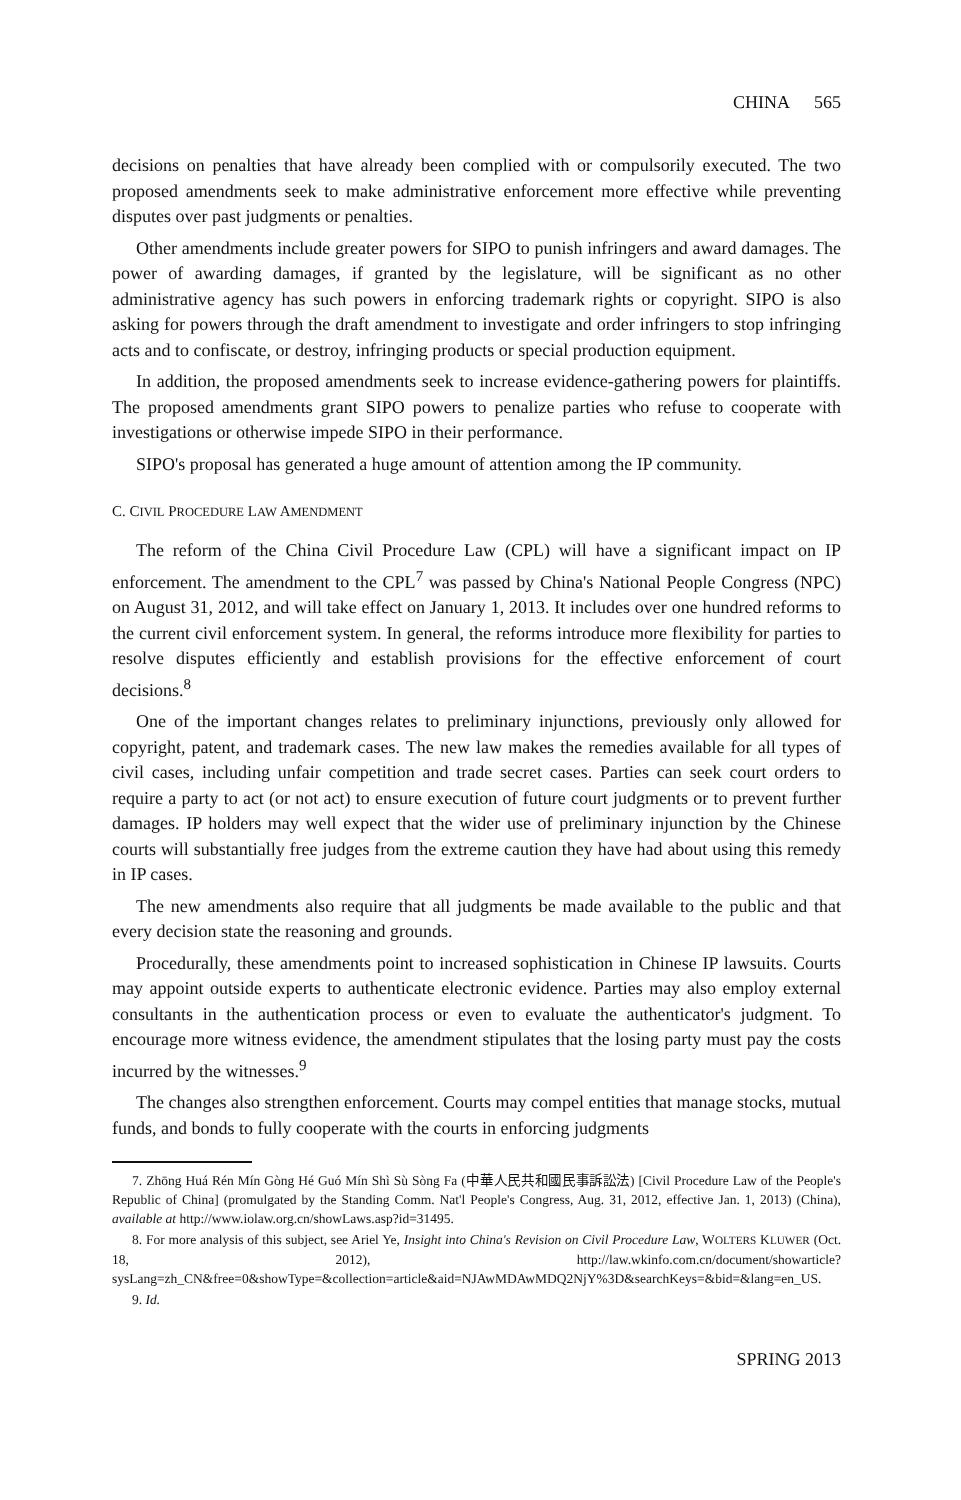CHINA 565
decisions on penalties that have already been complied with or compulsorily executed. The two proposed amendments seek to make administrative enforcement more effective while preventing disputes over past judgments or penalties.
Other amendments include greater powers for SIPO to punish infringers and award damages. The power of awarding damages, if granted by the legislature, will be significant as no other administrative agency has such powers in enforcing trademark rights or copyright. SIPO is also asking for powers through the draft amendment to investigate and order infringers to stop infringing acts and to confiscate, or destroy, infringing products or special production equipment.
In addition, the proposed amendments seek to increase evidence-gathering powers for plaintiffs. The proposed amendments grant SIPO powers to penalize parties who refuse to cooperate with investigations or otherwise impede SIPO in their performance.
SIPO's proposal has generated a huge amount of attention among the IP community.
C. CIVIL PROCEDURE LAW AMENDMENT
The reform of the China Civil Procedure Law (CPL) will have a significant impact on IP enforcement. The amendment to the CPL<sup>7</sup> was passed by China's National People Congress (NPC) on August 31, 2012, and will take effect on January 1, 2013. It includes over one hundred reforms to the current civil enforcement system. In general, the reforms introduce more flexibility for parties to resolve disputes efficiently and establish provisions for the effective enforcement of court decisions.<sup>8</sup>
One of the important changes relates to preliminary injunctions, previously only allowed for copyright, patent, and trademark cases. The new law makes the remedies available for all types of civil cases, including unfair competition and trade secret cases. Parties can seek court orders to require a party to act (or not act) to ensure execution of future court judgments or to prevent further damages. IP holders may well expect that the wider use of preliminary injunction by the Chinese courts will substantially free judges from the extreme caution they have had about using this remedy in IP cases.
The new amendments also require that all judgments be made available to the public and that every decision state the reasoning and grounds.
Procedurally, these amendments point to increased sophistication in Chinese IP lawsuits. Courts may appoint outside experts to authenticate electronic evidence. Parties may also employ external consultants in the authentication process or even to evaluate the authenticator's judgment. To encourage more witness evidence, the amendment stipulates that the losing party must pay the costs incurred by the witnesses.<sup>9</sup>
The changes also strengthen enforcement. Courts may compel entities that manage stocks, mutual funds, and bonds to fully cooperate with the courts in enforcing judgments
7. Zhōng Huá Rén Mín Gòng Hé Guó Mín Shì Sù Sòng Fa (中華人民共和國民事訴訟法) [Civil Procedure Law of the People's Republic of China] (promulgated by the Standing Comm. Nat'l People's Congress, Aug. 31, 2012, effective Jan. 1, 2013) (China), available at http://www.iolaw.org.cn/showLaws.asp?id=31495.
8. For more analysis of this subject, see Ariel Ye, Insight into China's Revision on Civil Procedure Law, WOLTERS KLUWER (Oct. 18, 2012), http://law.wkinfo.com.cn/document/showarticle?sysLang=zh_CN&free=0&showType=&collection=article&aid=NJAwMDAwMDQ2NjY%3D&searchKeys=&bid=&lang=en_US.
9. Id.
SPRING 2013